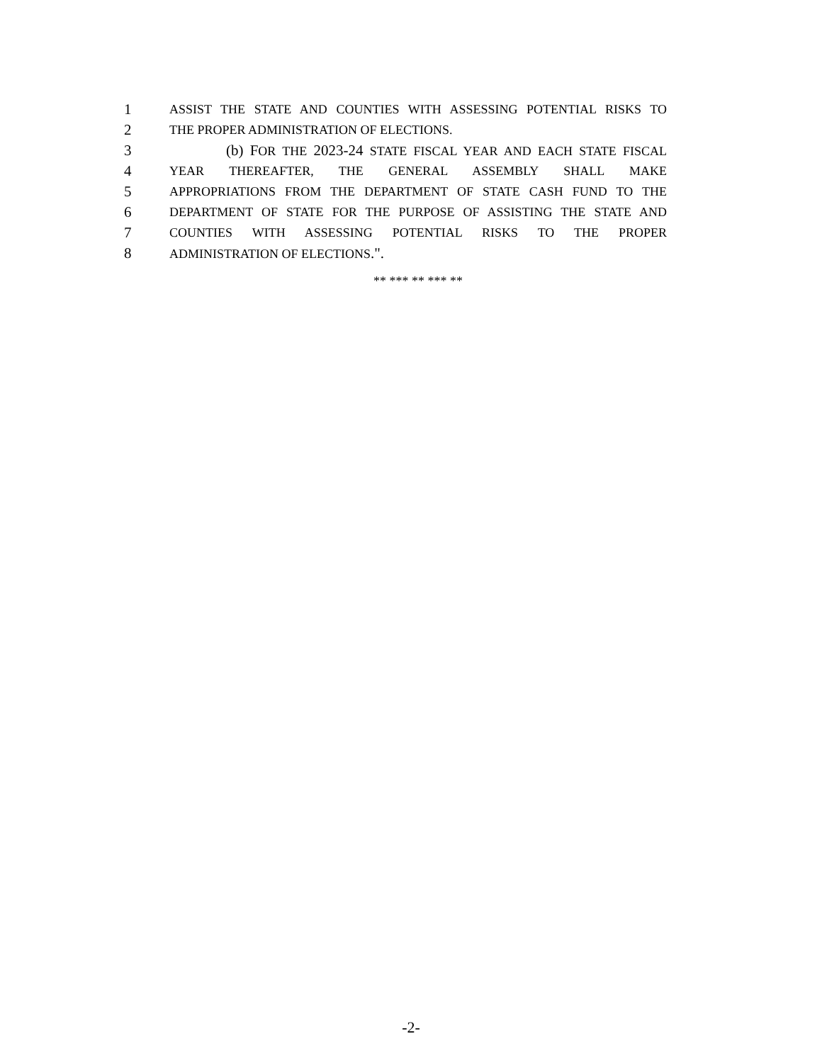1 ASSIST THE STATE AND COUNTIES WITH ASSESSING POTENTIAL RISKS TO
2 THE PROPER ADMINISTRATION OF ELECTIONS.
3 (b) FOR THE 2023-24 STATE FISCAL YEAR AND EACH STATE FISCAL
4 YEAR THEREAFTER, THE GENERAL ASSEMBLY SHALL MAKE
5 APPROPRIATIONS FROM THE DEPARTMENT OF STATE CASH FUND TO THE
6 DEPARTMENT OF STATE FOR THE PURPOSE OF ASSISTING THE STATE AND
7 COUNTIES WITH ASSESSING POTENTIAL RISKS TO THE PROPER
8 ADMINISTRATION OF ELECTIONS.".
** *** ** *** **
-2-